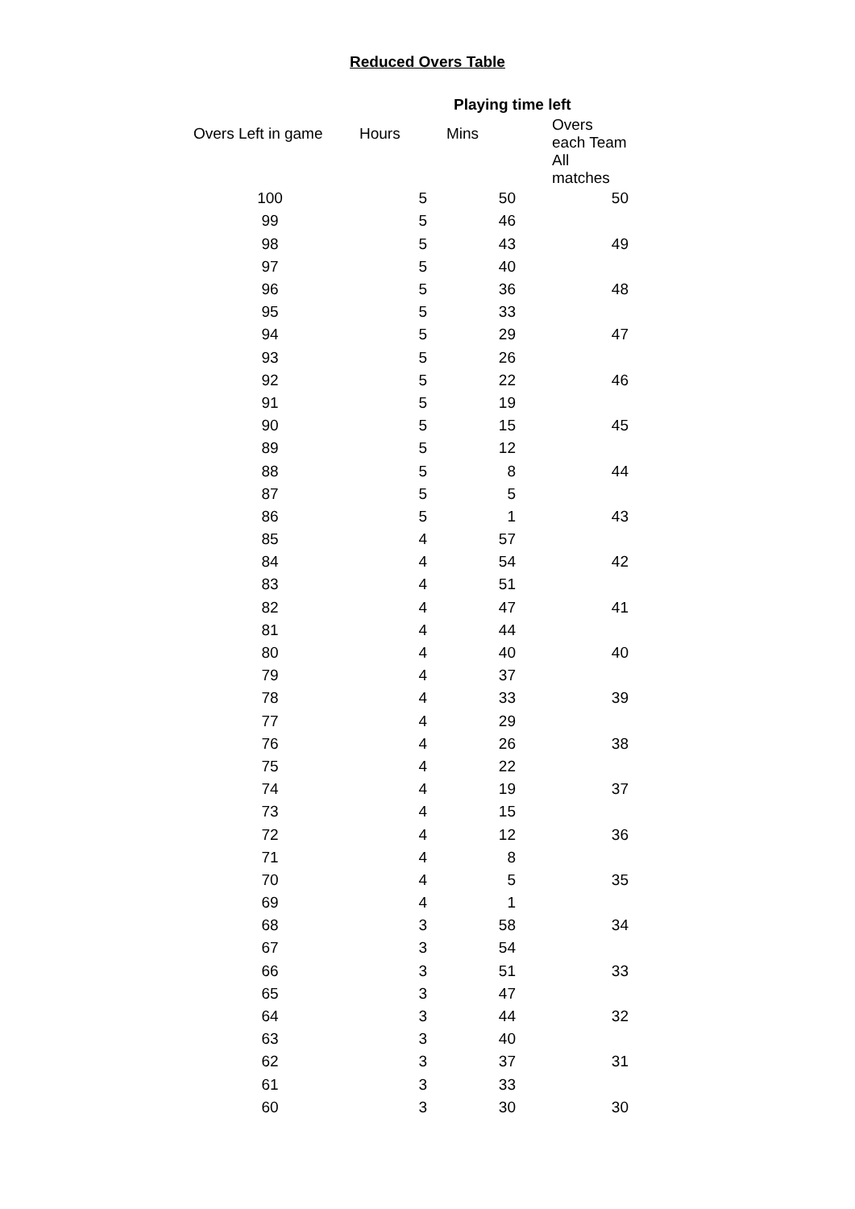Reduced Overs Table
| | Playing time left | | |
| --- | --- | --- | --- |
| Overs Left in game | Hours | Mins | Overs each Team |
| | | | All matches |
| 100 | 5 | 50 | 50 |
| 99 | 5 | 46 | |
| 98 | 5 | 43 | 49 |
| 97 | 5 | 40 | |
| 96 | 5 | 36 | 48 |
| 95 | 5 | 33 | |
| 94 | 5 | 29 | 47 |
| 93 | 5 | 26 | |
| 92 | 5 | 22 | 46 |
| 91 | 5 | 19 | |
| 90 | 5 | 15 | 45 |
| 89 | 5 | 12 | |
| 88 | 5 | 8 | 44 |
| 87 | 5 | 5 | |
| 86 | 5 | 1 | 43 |
| 85 | 4 | 57 | |
| 84 | 4 | 54 | 42 |
| 83 | 4 | 51 | |
| 82 | 4 | 47 | 41 |
| 81 | 4 | 44 | |
| 80 | 4 | 40 | 40 |
| 79 | 4 | 37 | |
| 78 | 4 | 33 | 39 |
| 77 | 4 | 29 | |
| 76 | 4 | 26 | 38 |
| 75 | 4 | 22 | |
| 74 | 4 | 19 | 37 |
| 73 | 4 | 15 | |
| 72 | 4 | 12 | 36 |
| 71 | 4 | 8 | |
| 70 | 4 | 5 | 35 |
| 69 | 4 | 1 | |
| 68 | 3 | 58 | 34 |
| 67 | 3 | 54 | |
| 66 | 3 | 51 | 33 |
| 65 | 3 | 47 | |
| 64 | 3 | 44 | 32 |
| 63 | 3 | 40 | |
| 62 | 3 | 37 | 31 |
| 61 | 3 | 33 | |
| 60 | 3 | 30 | 30 |